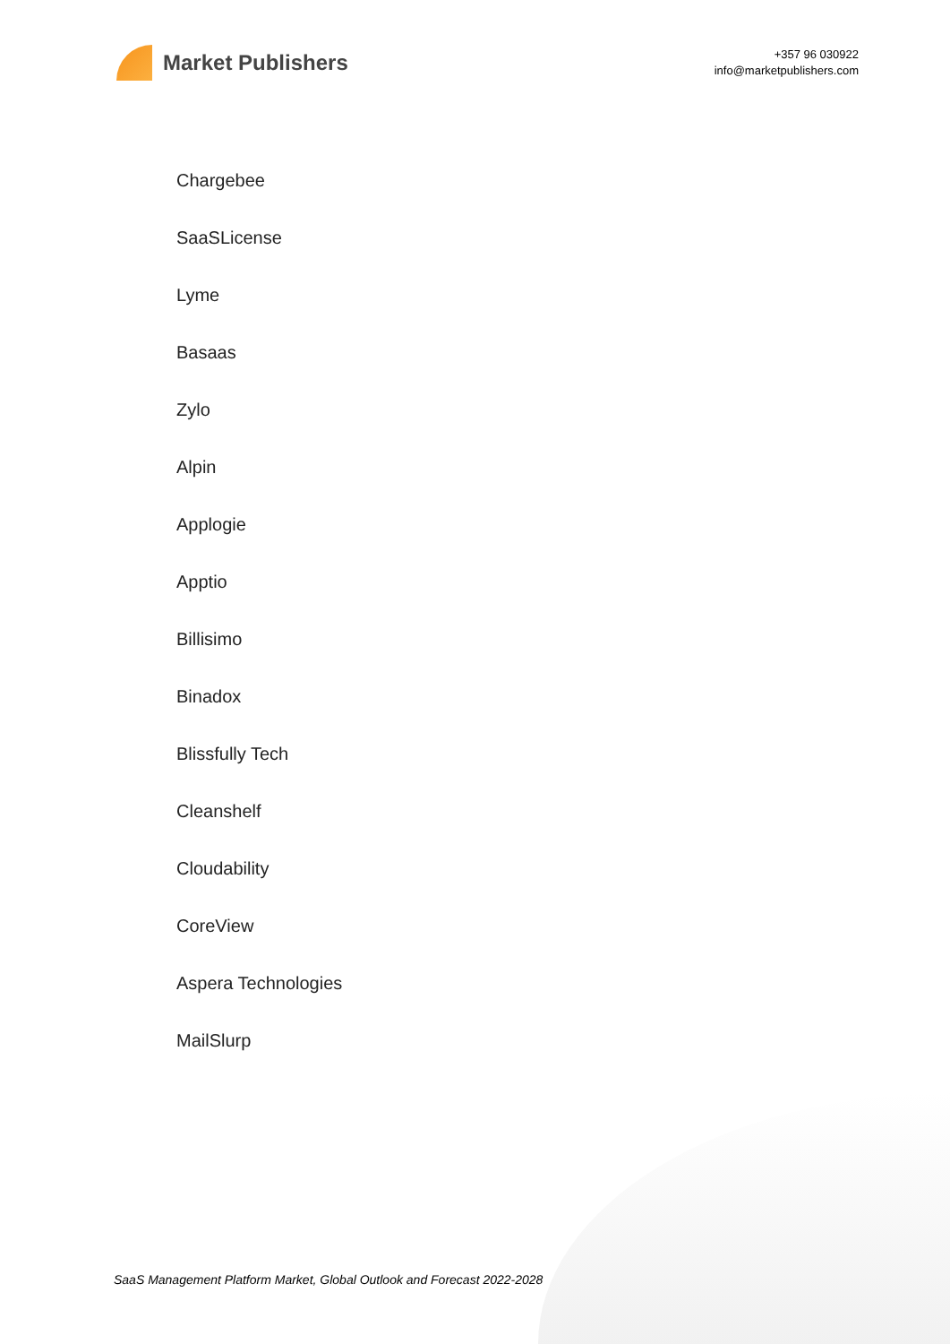Market Publishers
+357 96 030922
info@marketpublishers.com
Chargebee
SaaSLicense
Lyme
Basaas
Zylo
Alpin
Applogie
Apptio
Billisimo
Binadox
Blissfully Tech
Cleanshelf
Cloudability
CoreView
Aspera Technologies
MailSlurp
SaaS Management Platform Market, Global Outlook and Forecast 2022-2028